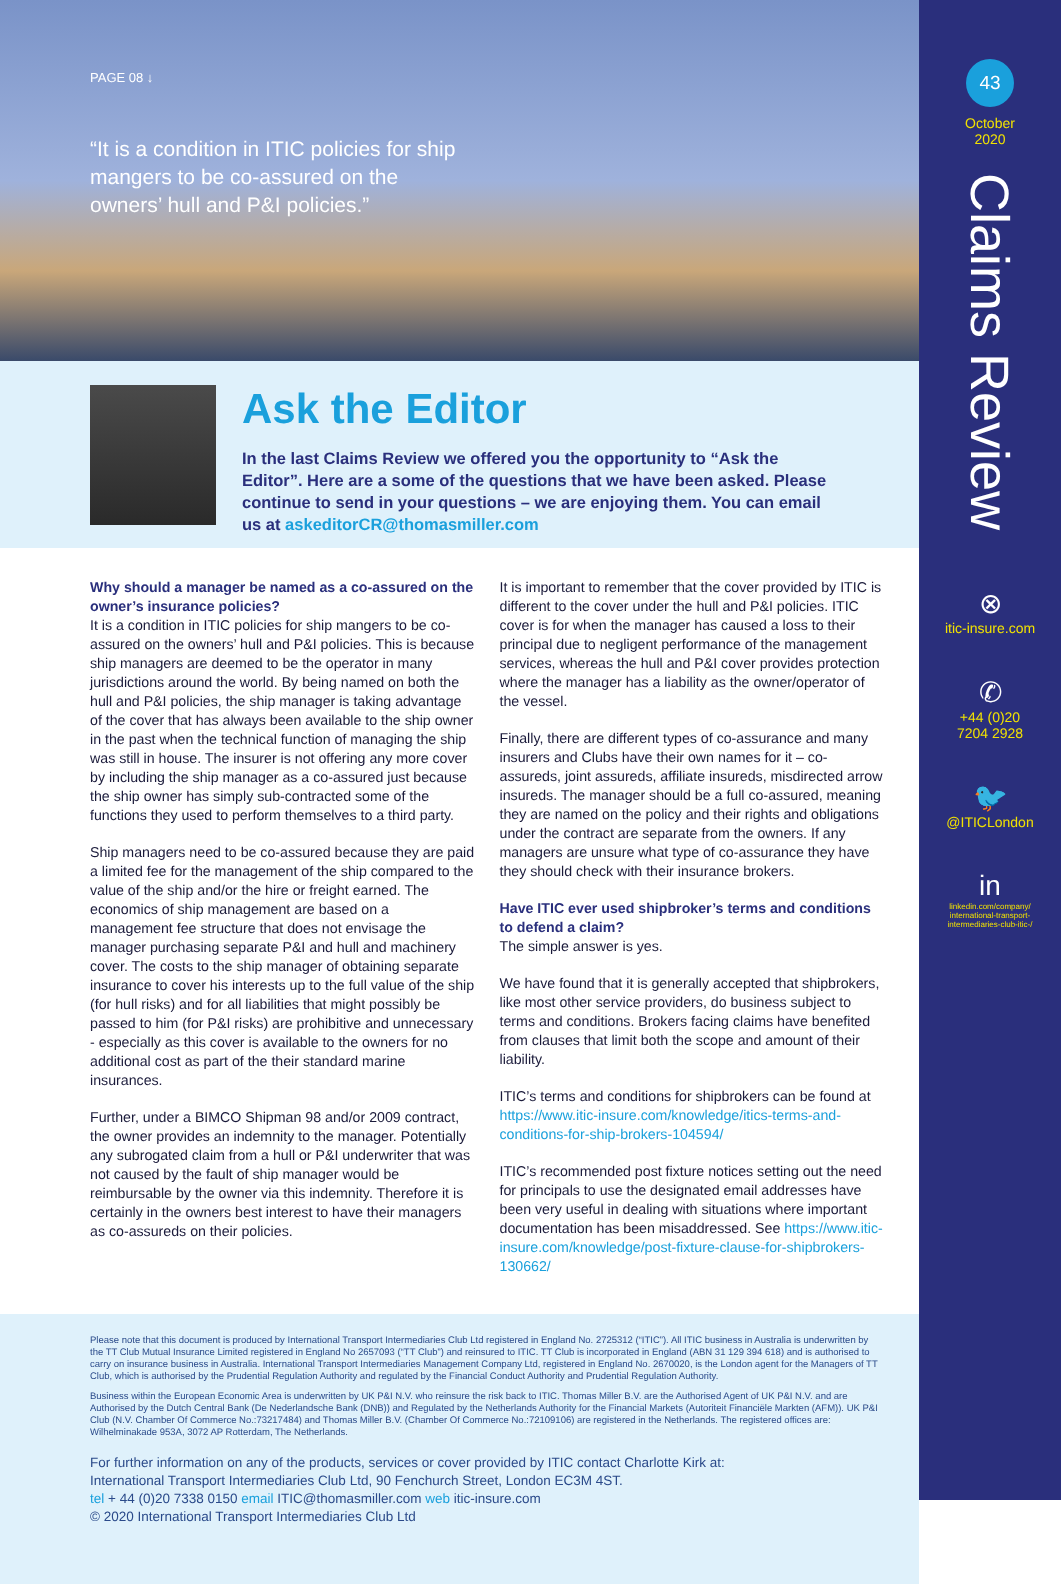PAGE 08 ↓
“It is a condition in ITIC policies for ship mangers to be co-assured on the owners’ hull and P&I policies.”
Ask the Editor
In the last Claims Review we offered you the opportunity to “Ask the Editor”. Here are a some of the questions that we have been asked. Please continue to send in your questions – we are enjoying them. You can email us at askeditorCR@thomasmiller.com
Why should a manager be named as a co-assured on the owner’s insurance policies?
It is a condition in ITIC policies for ship mangers to be co-assured on the owners’ hull and P&I policies. This is because ship managers are deemed to be the operator in many jurisdictions around the world. By being named on both the hull and P&I policies, the ship manager is taking advantage of the cover that has always been available to the ship owner in the past when the technical function of managing the ship was still in house. The insurer is not offering any more cover by including the ship manager as a co-assured just because the ship owner has simply sub-contracted some of the functions they used to perform themselves to a third party.
Ship managers need to be co-assured because they are paid a limited fee for the management of the ship compared to the value of the ship and/or the hire or freight earned. The economics of ship management are based on a management fee structure that does not envisage the manager purchasing separate P&I and hull and machinery cover. The costs to the ship manager of obtaining separate insurance to cover his interests up to the full value of the ship (for hull risks) and for all liabilities that might possibly be passed to him (for P&I risks) are prohibitive and unnecessary - especially as this cover is available to the owners for no additional cost as part of the their standard marine insurances.
Further, under a BIMCO Shipman 98 and/or 2009 contract, the owner provides an indemnity to the manager. Potentially any subrogated claim from a hull or P&I underwriter that was not caused by the fault of ship manager would be reimbursable by the owner via this indemnity. Therefore it is certainly in the owners best interest to have their managers as co-assureds on their policies.
It is important to remember that the cover provided by ITIC is different to the cover under the hull and P&I policies. ITIC cover is for when the manager has caused a loss to their principal due to negligent performance of the management services, whereas the hull and P&I cover provides protection where the manager has a liability as the owner/operator of the vessel.
Finally, there are different types of co-assurance and many insurers and Clubs have their own names for it – co-assureds, joint assureds, affiliate insureds, misdirected arrow insureds. The manager should be a full co-assured, meaning they are named on the policy and their rights and obligations under the contract are separate from the owners. If any managers are unsure what type of co-assurance they have they should check with their insurance brokers.
Have ITIC ever used shipbroker’s terms and conditions to defend a claim?
The simple answer is yes.
We have found that it is generally accepted that shipbrokers, like most other service providers, do business subject to terms and conditions. Brokers facing claims have benefited from clauses that limit both the scope and amount of their liability.
ITIC’s terms and conditions for shipbrokers can be found at https://www.itic-insure.com/knowledge/itics-terms-and-conditions-for-ship-brokers-104594/
ITIC’s recommended post fixture notices setting out the need for principals to use the designated email addresses have been very useful in dealing with situations where important documentation has been misaddressed. See https://www.itic-insure.com/knowledge/post-fixture-clause-for-shipbrokers-130662/
Please note that this document is produced by International Transport Intermediaries Club Ltd registered in England No. 2725312 (“ITIC”). All ITIC business in Australia is underwritten by the TT Club Mutual Insurance Limited registered in England No 2657093 (“TT Club”) and reinsured to ITIC. TT Club is incorporated in England (ABN 31 129 394 618) and is authorised to carry on insurance business in Australia. International Transport Intermediaries Management Company Ltd, registered in England No. 2670020, is the London agent for the Managers of TT Club, which is authorised by the Prudential Regulation Authority and regulated by the Financial Conduct Authority and Prudential Regulation Authority.
Business within the European Economic Area is underwritten by UK P&I N.V. who reinsure the risk back to ITIC. Thomas Miller B.V. are the Authorised Agent of UK P&I N.V. and are Authorised by the Dutch Central Bank (De Nederlandsche Bank (DNB)) and Regulated by the Netherlands Authority for the Financial Markets (Autoriteit Financiële Markten (AFM)). UK P&I Club (N.V. Chamber Of Commerce No.:73217484) and Thomas Miller B.V. (Chamber Of Commerce No.:72109106) are registered in the Netherlands. The registered offices are: Wilhelminakade 953A, 3072 AP Rotterdam, The Netherlands.
For further information on any of the products, services or cover provided by ITIC contact Charlotte Kirk at:
International Transport Intermediaries Club Ltd, 90 Fenchurch Street, London EC3M 4ST.
tel + 44 (0)20 7338 0150 email ITIC@thomasmiller.com web itic-insure.com
© 2020 International Transport Intermediaries Club Ltd
43
October
2020
Claims Review
⊗
itic-insure.com
✆
+44 (0)20
7204 2928
🐦
@ITICLondon
in
linkedin.com/company/
international-transport-
intermediaries-club-itic-/